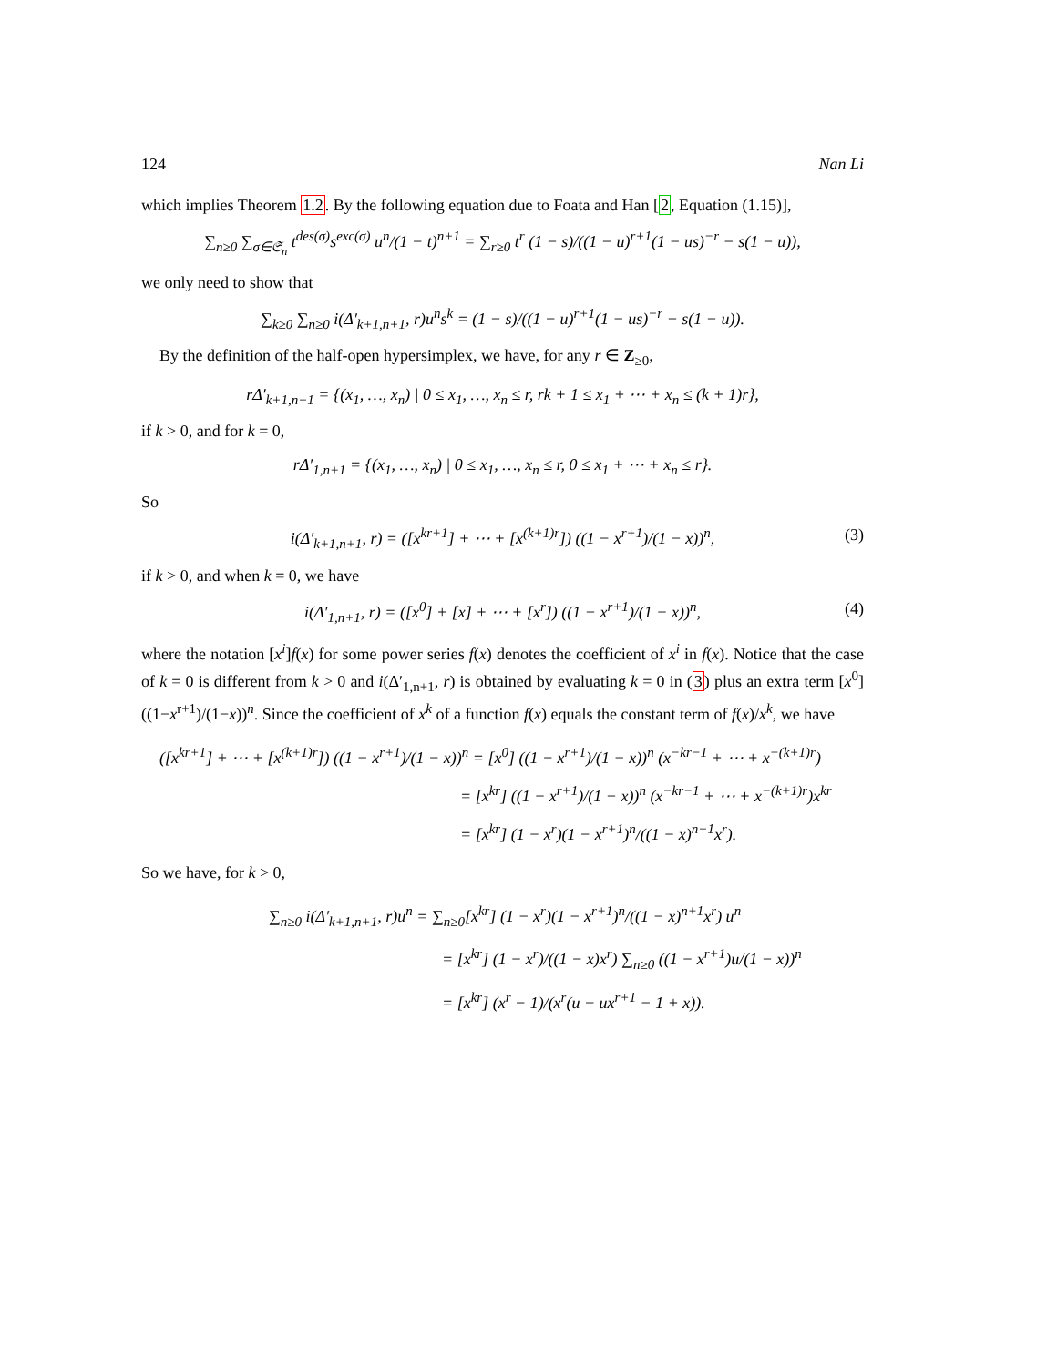124 Nan Li
which implies Theorem 1.2. By the following equation due to Foata and Han [2, Equation (1.15)],
∑<sub>n≥0</sub> ∑<sub>σ∈𝔖<sub>n</sub></sub> t<sup>des(σ)</sup>s<sup>exc(σ)</sup> u<sup>n</sup>/(1 − t)<sup>n+1</sup> = ∑<sub>r≥0</sub> t<sup>r</sup> (1 − s)/((1 − u)<sup>r+1</sup>(1 − us)<sup>−r</sup> − s(1 − u)),
we only need to show that
∑<sub>k≥0</sub> ∑<sub>n≥0</sub> i(Δ′<sub>k+1,n+1</sub>, r)u<sup>n</sup>s<sup>k</sup> = (1 − s)/((1 − u)<sup>r+1</sup>(1 − us)<sup>−r</sup> − s(1 − u)).
By the definition of the half-open hypersimplex, we have, for any r ∈ Z<sub>≥0</sub>,
rΔ′<sub>k+1,n+1</sub> = {(x<sub>1</sub>, …, x<sub>n</sub>) | 0 ≤ x<sub>1</sub>, …, x<sub>n</sub> ≤ r, rk + 1 ≤ x<sub>1</sub> + ⋯ + x<sub>n</sub> ≤ (k + 1)r},
if k > 0, and for k = 0,
rΔ′<sub>1,n+1</sub> = {(x<sub>1</sub>, …, x<sub>n</sub>) | 0 ≤ x<sub>1</sub>, …, x<sub>n</sub> ≤ r, 0 ≤ x<sub>1</sub> + ⋯ + x<sub>n</sub> ≤ r}.
So
i(Δ′<sub>k+1,n+1</sub>, r) = ([x<sup>kr+1</sup>] + ⋯ + [x<sup>(k+1)r</sup>]) ((1 − x<sup>r+1</sup>)/(1 − x))<sup>n</sup>, (3)
if k > 0, and when k = 0, we have
i(Δ′<sub>1,n+1</sub>, r) = ([x<sup>0</sup>] + [x] + ⋯ + [x<sup>r</sup>]) ((1 − x<sup>r+1</sup>)/(1 − x))<sup>n</sup>, (4)
where the notation [x<sup>i</sup>]f(x) for some power series f(x) denotes the coefficient of x<sup>i</sup> in f(x). Notice that the case of k = 0 is different from k > 0 and i(Δ′<sub>1,n+1</sub>, r) is obtained by evaluating k = 0 in (3) plus an extra term [x<sup>0</sup>] ((1−x<sup>r+1</sup>)/(1−x))<sup>n</sup>. Since the coefficient of x<sup>k</sup> of a function f(x) equals the constant term of f(x)/x<sup>k</sup>, we have
([x<sup>kr+1</sup>] + ⋯ + [x<sup>(k+1)r</sup>]) ((1 − x<sup>r+1</sup>)/(1 − x))<sup>n</sup> = [x<sup>0</sup>] ((1 − x<sup>r+1</sup>)/(1 − x))<sup>n</sup> (x<sup>−kr−1</sup> + ⋯ + x<sup>−(k+1)r</sup>)
= [x<sup>kr</sup>] ((1 − x<sup>r+1</sup>)/(1 − x))<sup>n</sup> (x<sup>−kr−1</sup> + ⋯ + x<sup>−(k+1)r</sup>)x<sup>kr</sup>
= [x<sup>kr</sup>] (1 − x<sup>r</sup>)(1 − x<sup>r+1</sup>)<sup>n</sup>/((1 − x)<sup>n+1</sup>x<sup>r</sup>).
So we have, for k > 0,
∑<sub>n≥0</sub> i(Δ′<sub>k+1,n+1</sub>, r)u<sup>n</sup> = ∑<sub>n≥0</sub>[x<sup>kr</sup>] (1 − x<sup>r</sup>)(1 − x<sup>r+1</sup>)<sup>n</sup>/((1 − x)<sup>n+1</sup>x<sup>r</sup>) u<sup>n</sup>
= [x<sup>kr</sup>] (1 − x<sup>r</sup>)/((1 − x)x<sup>r</sup>) ∑<sub>n≥0</sub> ((1 − x<sup>r+1</sup>)u/(1 − x))<sup>n</sup>
= [x<sup>kr</sup>] (x<sup>r</sup> − 1)/(x<sup>r</sup>(u − ux<sup>r+1</sup> − 1 + x)).